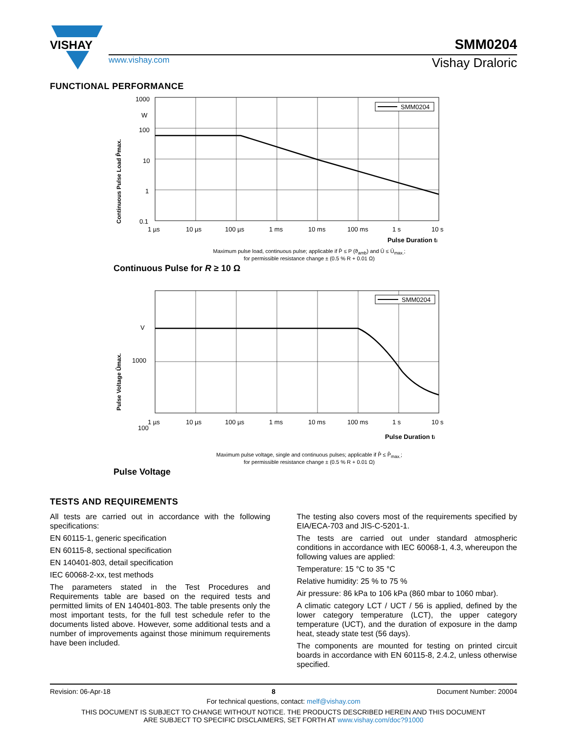VISHAY
SMM0204
www.vishay.com Vishay Draloric
FUNCTIONAL PERFORMANCE
Continuous Pulse Load P̂max.
1000
W
100
10
1
0.1
SMM0204
1 µs
10 µs
100 µs
1 ms
10 ms
100 ms
1 s
10 s
Pulse Duration ti
Maximum pulse load, continuous pulse; applicable if P̄ ≤ P (ϑ<sub>amb</sub>) and Û ≤ Û<sub>max.</sub>;
for permissible resistance change ± (0.5 % R + 0.01 Ω)
Continuous Pulse for R ≥ 10 Ω
Pulse Voltage Ûmax.
V
1000
100
SMM0204
1 µs
10 µs
100 µs
1 ms
10 ms
100 ms
1 s
10 s
Pulse Duration ti
Maximum pulse voltage, single and continuous pulses; applicable if P̂ ≤ P̂<sub>max.</sub>;
for permissible resistance change ± (0.5 % R + 0.01 Ω)
Pulse Voltage
TESTS AND REQUIREMENTS
All tests are carried out in accordance with the following specifications:
EN 60115-1, generic specification
EN 60115-8, sectional specification
EN 140401-803, detail specification
IEC 60068-2-xx, test methods
The parameters stated in the Test Procedures and Requirements table are based on the required tests and permitted limits of EN 140401-803. The table presents only the most important tests, for the full test schedule refer to the documents listed above. However, some additional tests and a number of improvements against those minimum requirements have been included.
The testing also covers most of the requirements specified by EIA/ECA-703 and JIS-C-5201-1.
The tests are carried out under standard atmospheric conditions in accordance with IEC 60068-1, 4.3, whereupon the following values are applied:
Temperature: 15 °C to 35 °C
Relative humidity: 25 % to 75 %
Air pressure: 86 kPa to 106 kPa (860 mbar to 1060 mbar).
A climatic category LCT / UCT / 56 is applied, defined by the lower category temperature (LCT), the upper category temperature (UCT), and the duration of exposure in the damp heat, steady state test (56 days).
The components are mounted for testing on printed circuit boards in accordance with EN 60115-8, 2.4.2, unless otherwise specified.
Revision: 06-Apr-18 8 Document Number: 20004
For technical questions, contact: melf@vishay.com
THIS DOCUMENT IS SUBJECT TO CHANGE WITHOUT NOTICE. THE PRODUCTS DESCRIBED HEREIN AND THIS DOCUMENT
ARE SUBJECT TO SPECIFIC DISCLAIMERS, SET FORTH AT www.vishay.com/doc?91000